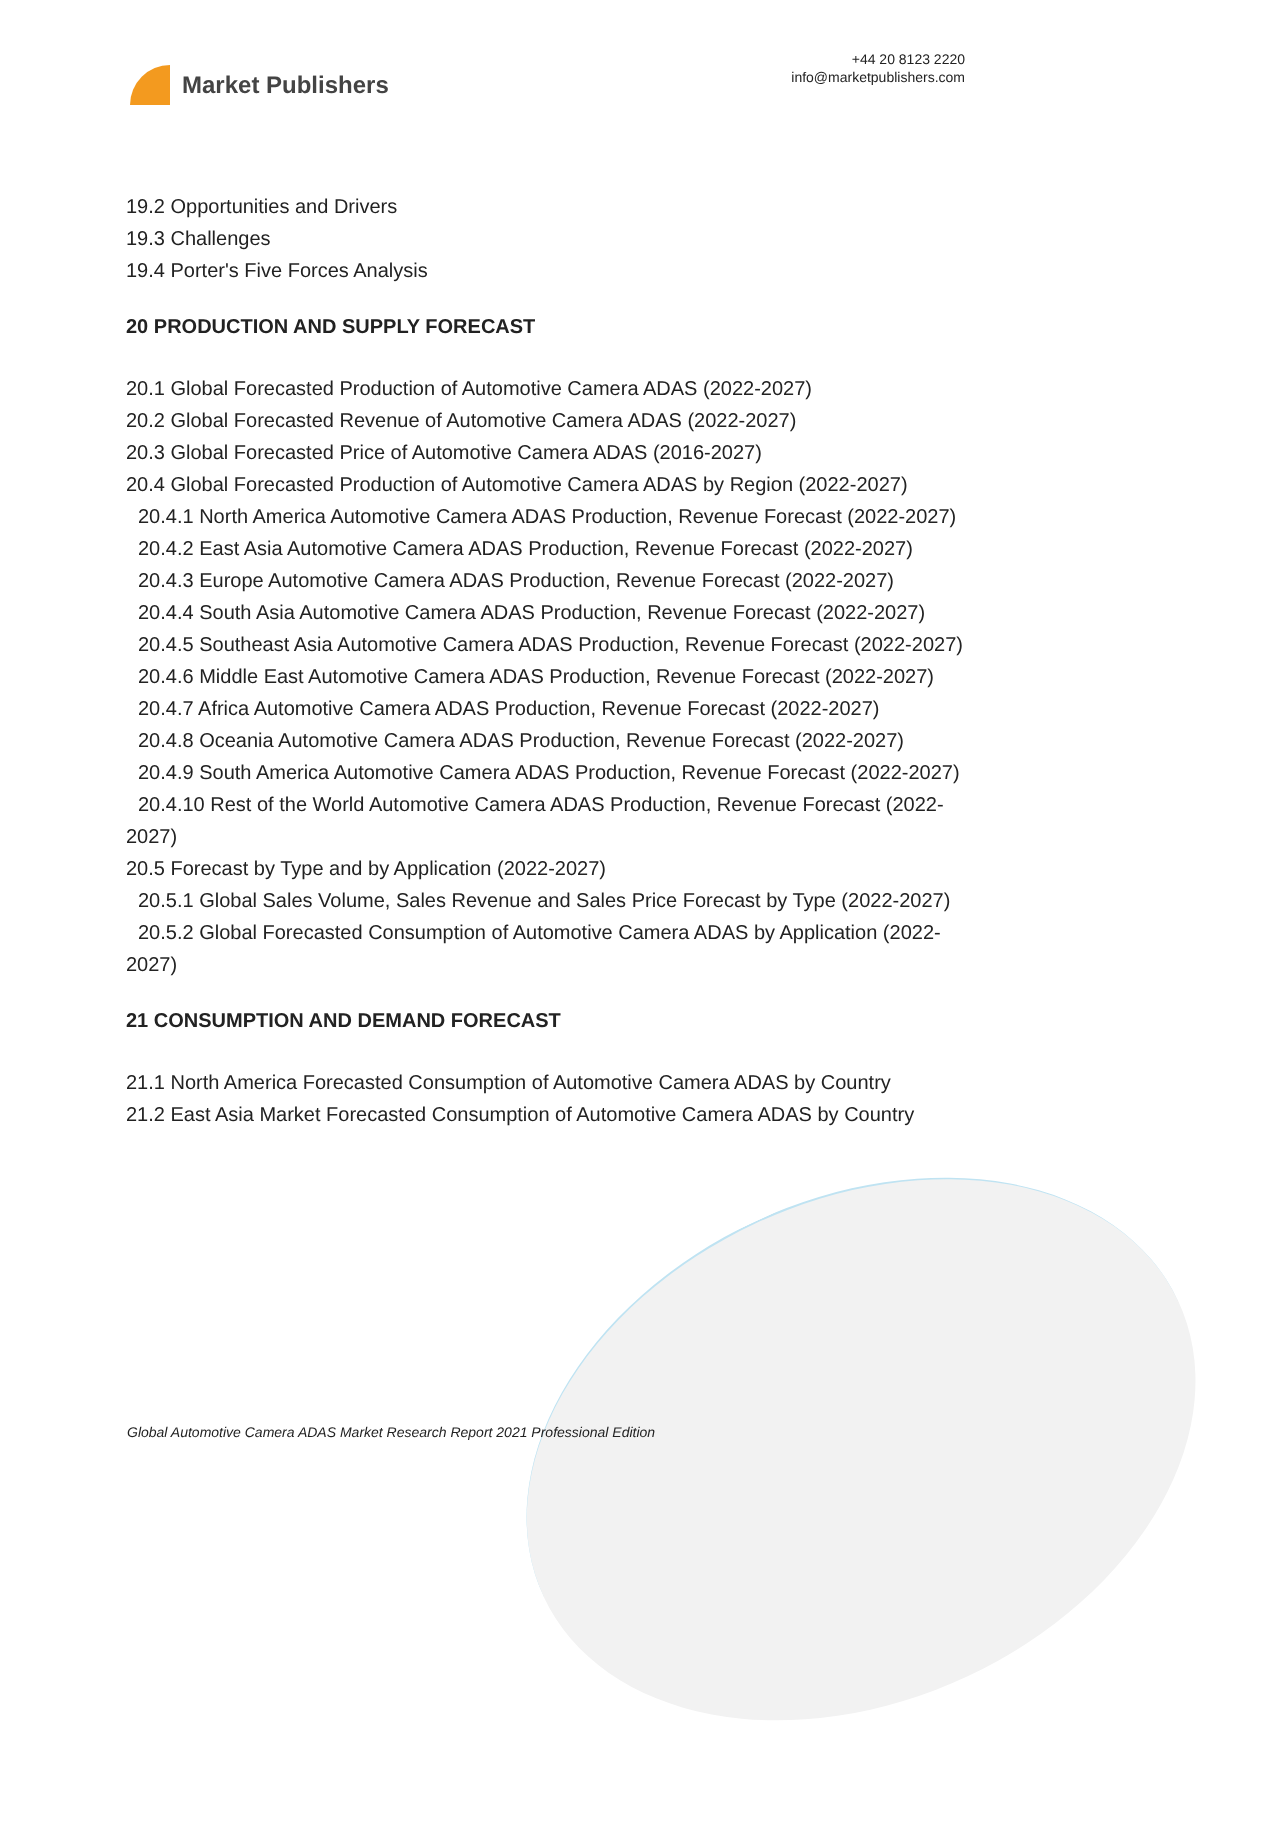Market Publishers
+44 20 8123 2220
info@marketpublishers.com
19.2 Opportunities and Drivers
19.3 Challenges
19.4 Porter's Five Forces Analysis
20 PRODUCTION AND SUPPLY FORECAST
20.1 Global Forecasted Production of Automotive Camera ADAS (2022-2027)
20.2 Global Forecasted Revenue of Automotive Camera ADAS (2022-2027)
20.3 Global Forecasted Price of Automotive Camera ADAS (2016-2027)
20.4 Global Forecasted Production of Automotive Camera ADAS by Region (2022-2027)
20.4.1 North America Automotive Camera ADAS Production, Revenue Forecast (2022-2027)
20.4.2 East Asia Automotive Camera ADAS Production, Revenue Forecast (2022-2027)
20.4.3 Europe Automotive Camera ADAS Production, Revenue Forecast (2022-2027)
20.4.4 South Asia Automotive Camera ADAS Production, Revenue Forecast (2022-2027)
20.4.5 Southeast Asia Automotive Camera ADAS Production, Revenue Forecast (2022-2027)
20.4.6 Middle East Automotive Camera ADAS Production, Revenue Forecast (2022-2027)
20.4.7 Africa Automotive Camera ADAS Production, Revenue Forecast (2022-2027)
20.4.8 Oceania Automotive Camera ADAS Production, Revenue Forecast (2022-2027)
20.4.9 South America Automotive Camera ADAS Production, Revenue Forecast (2022-2027)
20.4.10 Rest of the World Automotive Camera ADAS Production, Revenue Forecast (2022-2027)
20.5 Forecast by Type and by Application (2022-2027)
20.5.1 Global Sales Volume, Sales Revenue and Sales Price Forecast by Type (2022-2027)
20.5.2 Global Forecasted Consumption of Automotive Camera ADAS by Application (2022-2027)
21 CONSUMPTION AND DEMAND FORECAST
21.1 North America Forecasted Consumption of Automotive Camera ADAS by Country
21.2 East Asia Market Forecasted Consumption of Automotive Camera ADAS by Country
Global Automotive Camera ADAS Market Research Report 2021 Professional Edition